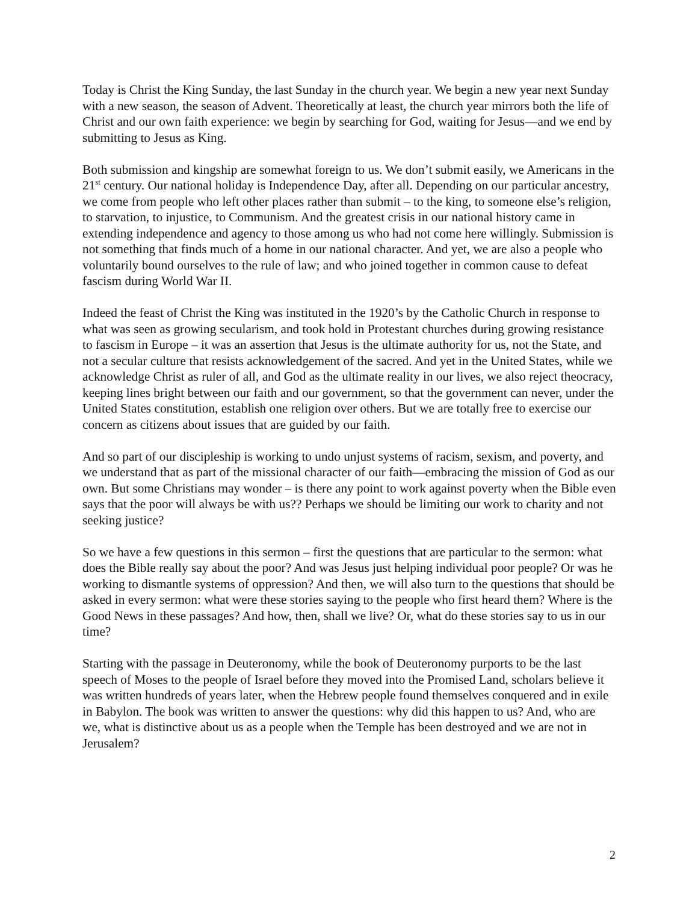Today is Christ the King Sunday, the last Sunday in the church year. We begin a new year next Sunday with a new season, the season of Advent. Theoretically at least, the church year mirrors both the life of Christ and our own faith experience: we begin by searching for God, waiting for Jesus—and we end by submitting to Jesus as King.
Both submission and kingship are somewhat foreign to us. We don’t submit easily, we Americans in the 21<sup>st</sup> century. Our national holiday is Independence Day, after all. Depending on our particular ancestry, we come from people who left other places rather than submit – to the king, to someone else’s religion, to starvation, to injustice, to Communism. And the greatest crisis in our national history came in extending independence and agency to those among us who had not come here willingly. Submission is not something that finds much of a home in our national character. And yet, we are also a people who voluntarily bound ourselves to the rule of law; and who joined together in common cause to defeat fascism during World War II.
Indeed the feast of Christ the King was instituted in the 1920’s by the Catholic Church in response to what was seen as growing secularism, and took hold in Protestant churches during growing resistance to fascism in Europe – it was an assertion that Jesus is the ultimate authority for us, not the State, and not a secular culture that resists acknowledgement of the sacred. And yet in the United States, while we acknowledge Christ as ruler of all, and God as the ultimate reality in our lives, we also reject theocracy, keeping lines bright between our faith and our government, so that the government can never, under the United States constitution, establish one religion over others. But we are totally free to exercise our concern as citizens about issues that are guided by our faith.
And so part of our discipleship is working to undo unjust systems of racism, sexism, and poverty, and we understand that as part of the missional character of our faith—embracing the mission of God as our own. But some Christians may wonder – is there any point to work against poverty when the Bible even says that the poor will always be with us?? Perhaps we should be limiting our work to charity and not seeking justice?
So we have a few questions in this sermon – first the questions that are particular to the sermon: what does the Bible really say about the poor? And was Jesus just helping individual poor people? Or was he working to dismantle systems of oppression? And then, we will also turn to the questions that should be asked in every sermon: what were these stories saying to the people who first heard them? Where is the Good News in these passages? And how, then, shall we live? Or, what do these stories say to us in our time?
Starting with the passage in Deuteronomy, while the book of Deuteronomy purports to be the last speech of Moses to the people of Israel before they moved into the Promised Land, scholars believe it was written hundreds of years later, when the Hebrew people found themselves conquered and in exile in Babylon. The book was written to answer the questions: why did this happen to us? And, who are we, what is distinctive about us as a people when the Temple has been destroyed and we are not in Jerusalem?
2